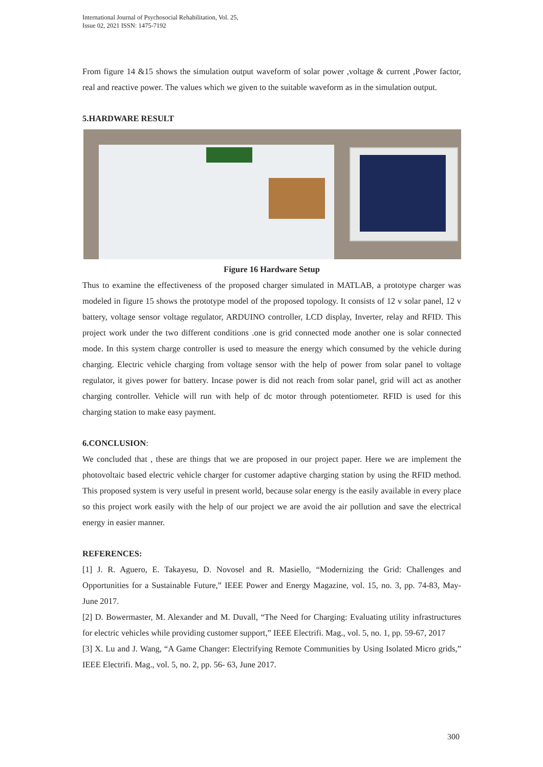International Journal of Psychosocial Rehabilitation, Vol. 25,
Issue 02, 2021 ISSN: 1475-7192
From figure 14 &15 shows the simulation output waveform of solar power ,voltage & current ,Power factor, real and reactive power. The values which we given to the suitable waveform as in the simulation output.
5.HARDWARE RESULT
Figure 16 Hardware Setup
Thus to examine the effectiveness of the proposed charger simulated in MATLAB, a prototype charger was modeled in figure 15 shows the prototype model of the proposed topology. It consists of 12 v solar panel, 12 v battery, voltage sensor voltage regulator, ARDUINO controller, LCD display, Inverter, relay and RFID. This project work under the two different conditions .one is grid connected mode another one is solar connected mode. In this system charge controller is used to measure the energy which consumed by the vehicle during charging. Electric vehicle charging from voltage sensor with the help of power from solar panel to voltage regulator, it gives power for battery. Incase power is did not reach from solar panel, grid will act as another charging controller. Vehicle will run with help of dc motor through potentiometer. RFID is used for this charging station to make easy payment.
6.CONCLUSION:
We concluded that , these are things that we are proposed in our project paper. Here we are implement the photovoltaic based electric vehicle charger for customer adaptive charging station by using the RFID method. This proposed system is very useful in present world, because solar energy is the easily available in every place so this project work easily with the help of our project we are avoid the air pollution and save the electrical energy in easier manner.
REFERENCES:
[1] J. R. Aguero, E. Takayesu, D. Novosel and R. Masiello, “Modernizing the Grid: Challenges and Opportunities for a Sustainable Future,” IEEE Power and Energy Magazine, vol. 15, no. 3, pp. 74-83, May-June 2017.
[2] D. Bowermaster, M. Alexander and M. Duvall, “The Need for Charging: Evaluating utility infrastructures for electric vehicles while providing customer support,” IEEE Electrifi. Mag., vol. 5, no. 1, pp. 59-67, 2017
[3] X. Lu and J. Wang, “A Game Changer: Electrifying Remote Communities by Using Isolated Micro grids,” IEEE Electrifi. Mag., vol. 5, no. 2, pp. 56- 63, June 2017.
300